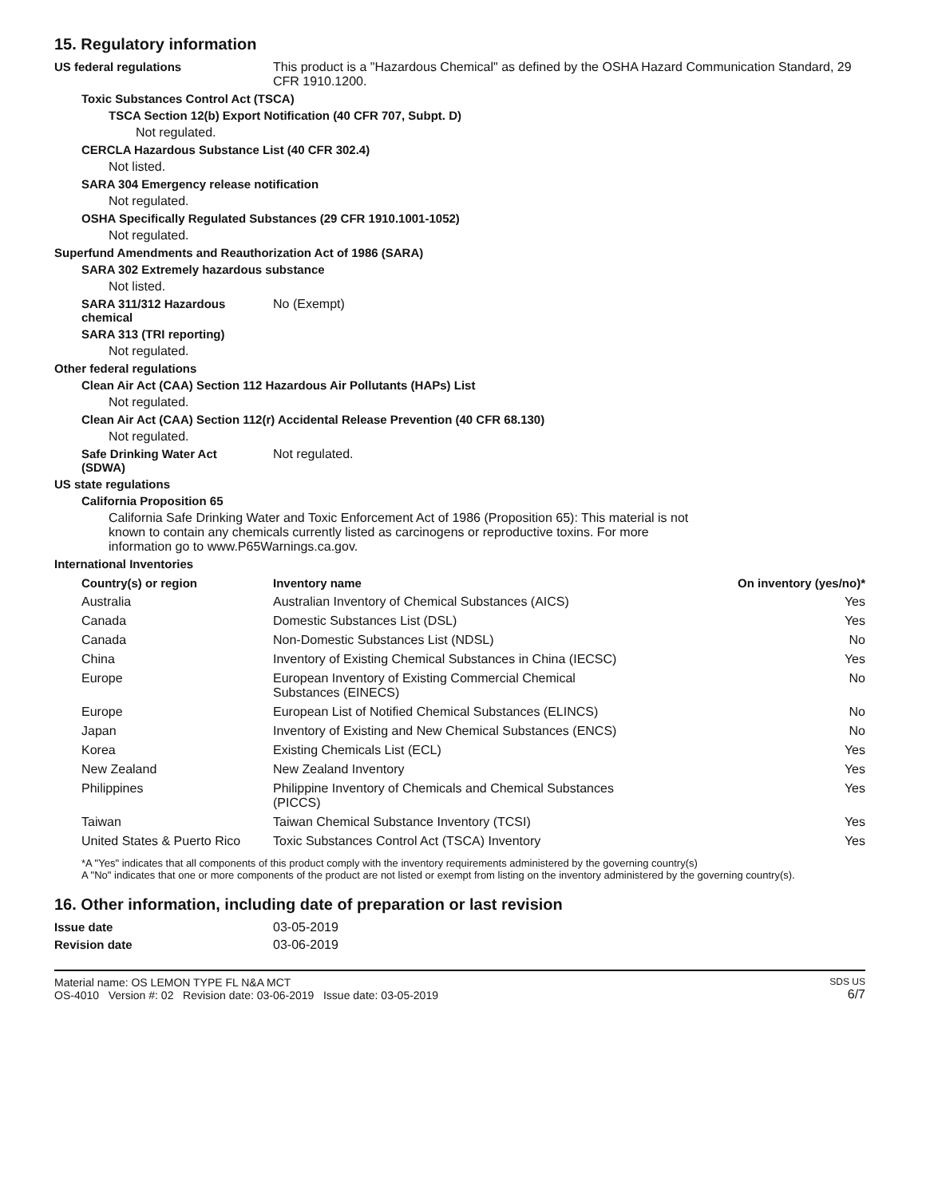15. Regulatory information
US federal regulations This product is a "Hazardous Chemical" as defined by the OSHA Hazard Communication Standard, 29 CFR 1910.1200.
Toxic Substances Control Act (TSCA)
TSCA Section 12(b) Export Notification (40 CFR 707, Subpt. D)
Not regulated.
CERCLA Hazardous Substance List (40 CFR 302.4)
Not listed.
SARA 304 Emergency release notification
Not regulated.
OSHA Specifically Regulated Substances (29 CFR 1910.1001-1052)
Not regulated.
Superfund Amendments and Reauthorization Act of 1986 (SARA)
SARA 302 Extremely hazardous substance
Not listed.
SARA 311/312 Hazardous chemical
No (Exempt)
SARA 313 (TRI reporting)
Not regulated.
Other federal regulations
Clean Air Act (CAA) Section 112 Hazardous Air Pollutants (HAPs) List
Not regulated.
Clean Air Act (CAA) Section 112(r) Accidental Release Prevention (40 CFR 68.130)
Not regulated.
Safe Drinking Water Act (SDWA)
Not regulated.
US state regulations
California Proposition 65
California Safe Drinking Water and Toxic Enforcement Act of 1986 (Proposition 65): This material is not known to contain any chemicals currently listed as carcinogens or reproductive toxins. For more information go to www.P65Warnings.ca.gov.
International Inventories
| Country(s) or region | Inventory name | On inventory (yes/no)* |
| --- | --- | --- |
| Australia | Australian Inventory of Chemical Substances (AICS) | Yes |
| Canada | Domestic Substances List (DSL) | Yes |
| Canada | Non-Domestic Substances List (NDSL) | No |
| China | Inventory of Existing Chemical Substances in China (IECSC) | Yes |
| Europe | European Inventory of Existing Commercial Chemical Substances (EINECS) | No |
| Europe | European List of Notified Chemical Substances (ELINCS) | No |
| Japan | Inventory of Existing and New Chemical Substances (ENCS) | No |
| Korea | Existing Chemicals List (ECL) | Yes |
| New Zealand | New Zealand Inventory | Yes |
| Philippines | Philippine Inventory of Chemicals and Chemical Substances (PICCS) | Yes |
| Taiwan | Taiwan Chemical Substance Inventory (TCSI) | Yes |
| United States & Puerto Rico | Toxic Substances Control Act (TSCA) Inventory | Yes |
*A "Yes" indicates that all components of this product comply with the inventory requirements administered by the governing country(s)
A "No" indicates that one or more components of the product are not listed or exempt from listing on the inventory administered by the governing country(s).
16. Other information, including date of preparation or last revision
Issue date 03-05-2019
Revision date 03-06-2019
Material name: OS LEMON TYPE FL N&A MCT
OS-4010 Version #: 02 Revision date: 03-06-2019 Issue date: 03-05-2019
SDS US
6/7